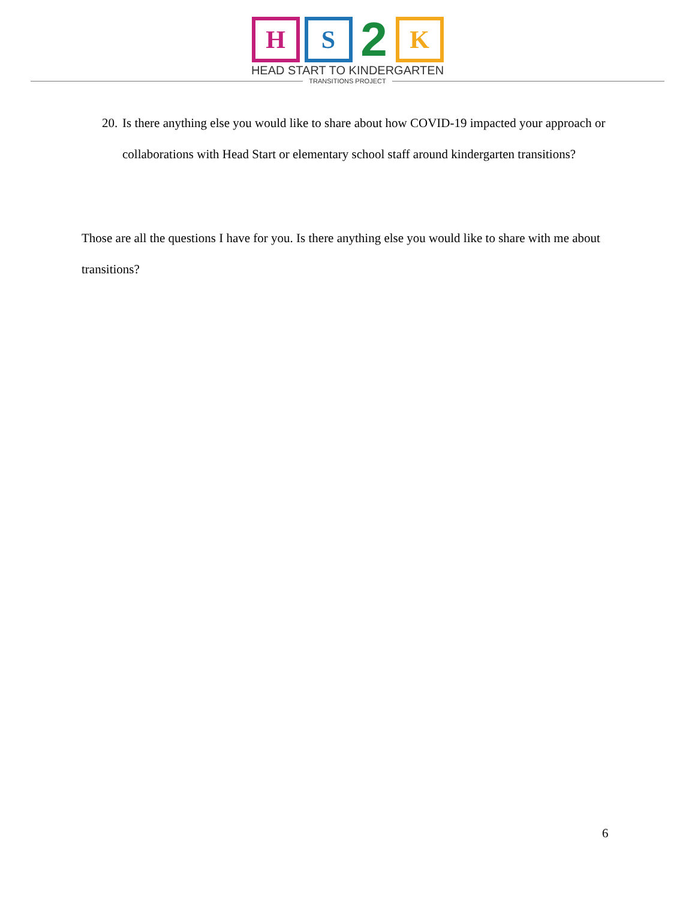H S
2
K
HEAD START TO KINDERGARTEN
TRANSITIONS PROJECT
20.
Is there anything else you would like to share about how COVID-19 impacted your approach or collaborations with Head Start or elementary school staff around kindergarten transitions?
Those are all the questions I have for you. Is there anything else you would like to share with me about transitions?
6